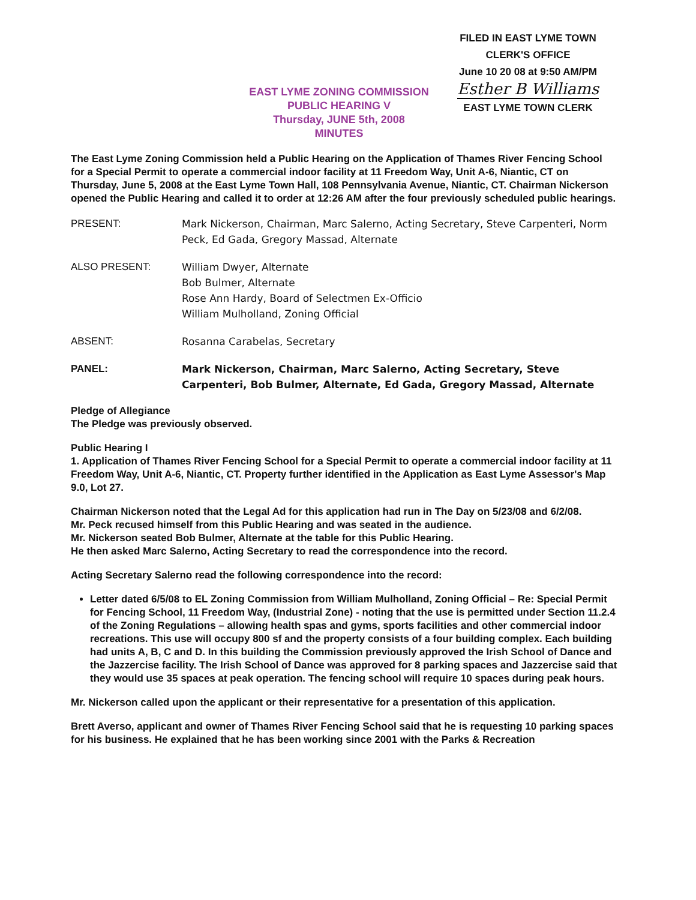EAST LYME ZONING COMMISSION
PUBLIC HEARING V
Thursday, JUNE 5th, 2008
MINUTES
FILED IN EAST LYME TOWN
CLERK'S OFFICE
June 10 20 08 at 9:50 AM/PM
Esther B Williams
EAST LYME TOWN CLERK
The East Lyme Zoning Commission held a Public Hearing on the Application of Thames River Fencing School for a Special Permit to operate a commercial indoor facility at 11 Freedom Way, Unit A-6, Niantic, CT on Thursday, June 5, 2008 at the East Lyme Town Hall, 108 Pennsylvania Avenue, Niantic, CT. Chairman Nickerson opened the Public Hearing and called it to order at 12:26 AM after the four previously scheduled public hearings.
PRESENT: Mark Nickerson, Chairman, Marc Salerno, Acting Secretary, Steve Carpenteri, Norm Peck, Ed Gada, Gregory Massad, Alternate
ALSO PRESENT: William Dwyer, Alternate
Bob Bulmer, Alternate
Rose Ann Hardy, Board of Selectmen Ex-Officio
William Mulholland, Zoning Official
ABSENT: Rosanna Carabelas, Secretary
PANEL: Mark Nickerson, Chairman, Marc Salerno, Acting Secretary, Steve Carpenteri, Bob Bulmer, Alternate, Ed Gada, Gregory Massad, Alternate
Pledge of Allegiance
The Pledge was previously observed.
Public Hearing I
1. Application of Thames River Fencing School for a Special Permit to operate a commercial indoor facility at 11 Freedom Way, Unit A-6, Niantic, CT. Property further identified in the Application as East Lyme Assessor's Map 9.0, Lot 27.
Chairman Nickerson noted that the Legal Ad for this application had run in The Day on 5/23/08 and 6/2/08.
Mr. Peck recused himself from this Public Hearing and was seated in the audience.
Mr. Nickerson seated Bob Bulmer, Alternate at the table for this Public Hearing.
He then asked Marc Salerno, Acting Secretary to read the correspondence into the record.
Acting Secretary Salerno read the following correspondence into the record:
Letter dated 6/5/08 to EL Zoning Commission from William Mulholland, Zoning Official – Re: Special Permit for Fencing School, 11 Freedom Way, (Industrial Zone) - noting that the use is permitted under Section 11.2.4 of the Zoning Regulations – allowing health spas and gyms, sports facilities and other commercial indoor recreations. This use will occupy 800 sf and the property consists of a four building complex. Each building had units A, B, C and D. In this building the Commission previously approved the Irish School of Dance and the Jazzercise facility. The Irish School of Dance was approved for 8 parking spaces and Jazzercise said that they would use 35 spaces at peak operation. The fencing school will require 10 spaces during peak hours.
Mr. Nickerson called upon the applicant or their representative for a presentation of this application.
Brett Averso, applicant and owner of Thames River Fencing School said that he is requesting 10 parking spaces for his business. He explained that he has been working since 2001 with the Parks & Recreation